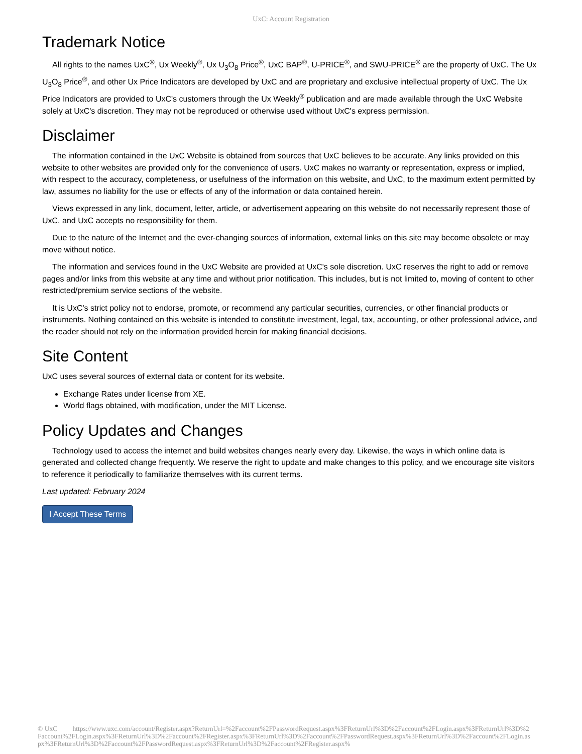UxC: Account Registration
Trademark Notice
All rights to the names UxC<sup>®</sup>, Ux Weekly<sup>®</sup>, Ux U<sub>3</sub>O<sub>8</sub> Price<sup>®</sup>, UxC BAP<sup>®</sup>, U-PRICE<sup>®</sup>, and SWU-PRICE<sup>®</sup> are the property of UxC. The Ux U<sub>3</sub>O<sub>8</sub> Price<sup>®</sup>, and other Ux Price Indicators are developed by UxC and are proprietary and exclusive intellectual property of UxC. The Ux Price Indicators are provided to UxC's customers through the Ux Weekly<sup>®</sup> publication and are made available through the UxC Website solely at UxC's discretion. They may not be reproduced or otherwise used without UxC's express permission.
Disclaimer
The information contained in the UxC Website is obtained from sources that UxC believes to be accurate. Any links provided on this website to other websites are provided only for the convenience of users. UxC makes no warranty or representation, express or implied, with respect to the accuracy, completeness, or usefulness of the information on this website, and UxC, to the maximum extent permitted by law, assumes no liability for the use or effects of any of the information or data contained herein.
Views expressed in any link, document, letter, article, or advertisement appearing on this website do not necessarily represent those of UxC, and UxC accepts no responsibility for them.
Due to the nature of the Internet and the ever-changing sources of information, external links on this site may become obsolete or may move without notice.
The information and services found in the UxC Website are provided at UxC's sole discretion. UxC reserves the right to add or remove pages and/or links from this website at any time and without prior notification. This includes, but is not limited to, moving of content to other restricted/premium service sections of the website.
It is UxC's strict policy not to endorse, promote, or recommend any particular securities, currencies, or other financial products or instruments. Nothing contained on this website is intended to constitute investment, legal, tax, accounting, or other professional advice, and the reader should not rely on the information provided herein for making financial decisions.
Site Content
UxC uses several sources of external data or content for its website.
Exchange Rates under license from XE.
World flags obtained, with modification, under the MIT License.
Policy Updates and Changes
Technology used to access the internet and build websites changes nearly every day. Likewise, the ways in which online data is generated and collected change frequently. We reserve the right to update and make changes to this policy, and we encourage site visitors to reference it periodically to familiarize themselves with its current terms.
Last updated: February 2024
I Accept These Terms
© UxC https://www.uxc.com/account/Register.aspx?ReturnUrl=%2Faccount%2FPasswordRequest.aspx%3FReturnUrl%3D%2Faccount%2FLogin.aspx%3FReturnUrl%3D%2Faccount%2FLogin.aspx%3FReturnUrl%3D%2Faccount%2FRegister.aspx%3FReturnUrl%3D%2Faccount%2FPasswordRequest.aspx%3FReturnUrl%3D%2Faccount%2FLogin.aspx%3FReturnUrl%3D%2Faccount%2FPasswordRequest.aspx%3FReturnUrl%3D%2Faccount%2FRegister.aspx%